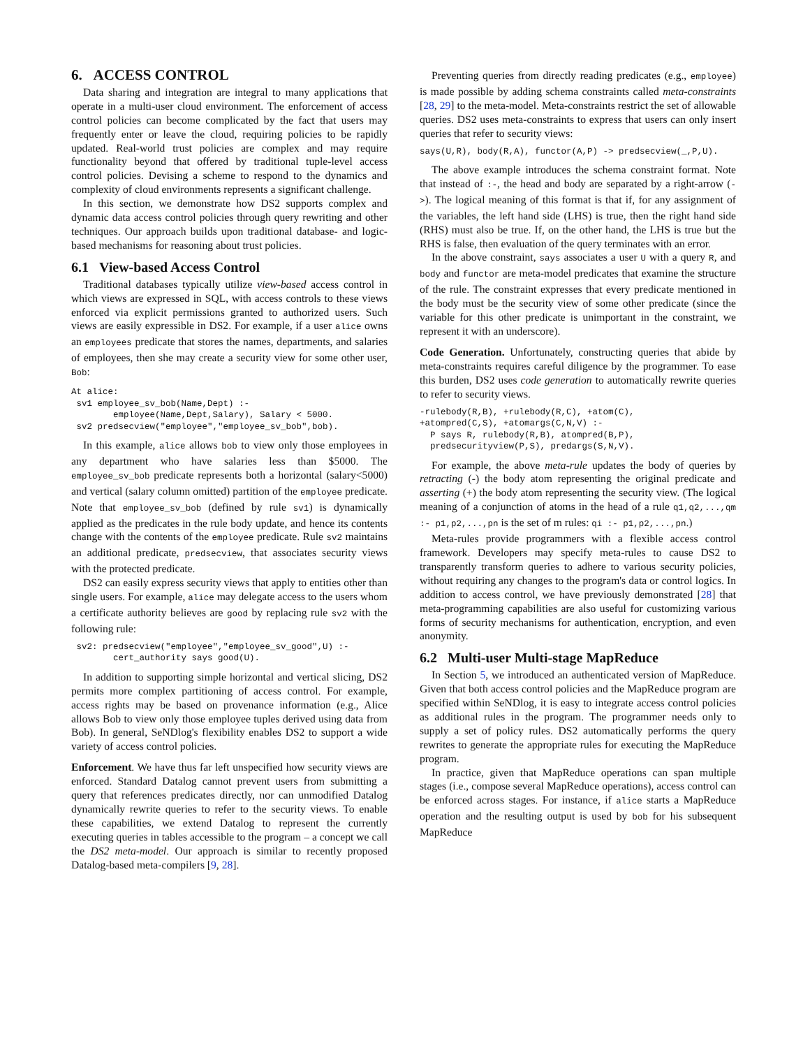6. ACCESS CONTROL
Data sharing and integration are integral to many applications that operate in a multi-user cloud environment. The enforcement of access control policies can become complicated by the fact that users may frequently enter or leave the cloud, requiring policies to be rapidly updated. Real-world trust policies are complex and may require functionality beyond that offered by traditional tuple-level access control policies. Devising a scheme to respond to the dynamics and complexity of cloud environments represents a significant challenge.
In this section, we demonstrate how DS2 supports complex and dynamic data access control policies through query rewriting and other techniques. Our approach builds upon traditional database- and logic-based mechanisms for reasoning about trust policies.
6.1 View-based Access Control
Traditional databases typically utilize view-based access control in which views are expressed in SQL, with access controls to these views enforced via explicit permissions granted to authorized users. Such views are easily expressible in DS2. For example, if a user alice owns an employees predicate that stores the names, departments, and salaries of employees, then she may create a security view for some other user, Bob:
At alice:
 sv1 employee_sv_bob(Name,Dept) :-
        employee(Name,Dept,Salary), Salary < 5000.
 sv2 predsecview("employee","employee_sv_bob",bob).
In this example, alice allows bob to view only those employees in any department who have salaries less than $5000. The employee_sv_bob predicate represents both a horizontal (salary<5000) and vertical (salary column omitted) partition of the employee predicate. Note that employee_sv_bob (defined by rule sv1) is dynamically applied as the predicates in the rule body update, and hence its contents change with the contents of the employee predicate. Rule sv2 maintains an additional predicate, predsecview, that associates security views with the protected predicate.
DS2 can easily express security views that apply to entities other than single users. For example, alice may delegate access to the users whom a certificate authority believes are good by replacing rule sv2 with the following rule:
 sv2: predsecview("employee","employee_sv_good",U) :-
        cert_authority says good(U).
In addition to supporting simple horizontal and vertical slicing, DS2 permits more complex partitioning of access control. For example, access rights may be based on provenance information (e.g., Alice allows Bob to view only those employee tuples derived using data from Bob). In general, SeNDlog's flexibility enables DS2 to support a wide variety of access control policies.
Enforcement. We have thus far left unspecified how security views are enforced. Standard Datalog cannot prevent users from submitting a query that references predicates directly, nor can unmodified Datalog dynamically rewrite queries to refer to the security views. To enable these capabilities, we extend Datalog to represent the currently executing queries in tables accessible to the program – a concept we call the DS2 meta-model. Our approach is similar to recently proposed Datalog-based meta-compilers [9, 28].
Preventing queries from directly reading predicates (e.g., employee) is made possible by adding schema constraints called meta-constraints [28, 29] to the meta-model. Meta-constraints restrict the set of allowable queries. DS2 uses meta-constraints to express that users can only insert queries that refer to security views:
says(U,R), body(R,A), functor(A,P) -> predsecview(_,P,U).
The above example introduces the schema constraint format. Note that instead of :-, the head and body are separated by a right-arrow (->). The logical meaning of this format is that if, for any assignment of the variables, the left hand side (LHS) is true, then the right hand side (RHS) must also be true. If, on the other hand, the LHS is true but the RHS is false, then evaluation of the query terminates with an error.
In the above constraint, says associates a user U with a query R, and body and functor are meta-model predicates that examine the structure of the rule. The constraint expresses that every predicate mentioned in the body must be the security view of some other predicate (since the variable for this other predicate is unimportant in the constraint, we represent it with an underscore).
Code Generation. Unfortunately, constructing queries that abide by meta-constraints requires careful diligence by the programmer. To ease this burden, DS2 uses code generation to automatically rewrite queries to refer to security views.
-rulebody(R,B), +rulebody(R,C), +atom(C),
+atompred(C,S), +atomargs(C,N,V) :-
  P says R, rulebody(R,B), atompred(B,P),
  predsecurityview(P,S), predargs(S,N,V).
For example, the above meta-rule updates the body of queries by retracting (-) the body atom representing the original predicate and asserting (+) the body atom representing the security view. (The logical meaning of a conjunction of atoms in the head of a rule q1,q2,...,qm :- p1,p2,...,pn is the set of m rules: qi :- p1,p2,...,pn.)
Meta-rules provide programmers with a flexible access control framework. Developers may specify meta-rules to cause DS2 to transparently transform queries to adhere to various security policies, without requiring any changes to the program's data or control logics. In addition to access control, we have previously demonstrated [28] that meta-programming capabilities are also useful for customizing various forms of security mechanisms for authentication, encryption, and even anonymity.
6.2 Multi-user Multi-stage MapReduce
In Section 5, we introduced an authenticated version of MapReduce. Given that both access control policies and the MapReduce program are specified within SeNDlog, it is easy to integrate access control policies as additional rules in the program. The programmer needs only to supply a set of policy rules. DS2 automatically performs the query rewrites to generate the appropriate rules for executing the MapReduce program.
In practice, given that MapReduce operations can span multiple stages (i.e., compose several MapReduce operations), access control can be enforced across stages. For instance, if alice starts a MapReduce operation and the resulting output is used by bob for his subsequent MapReduce